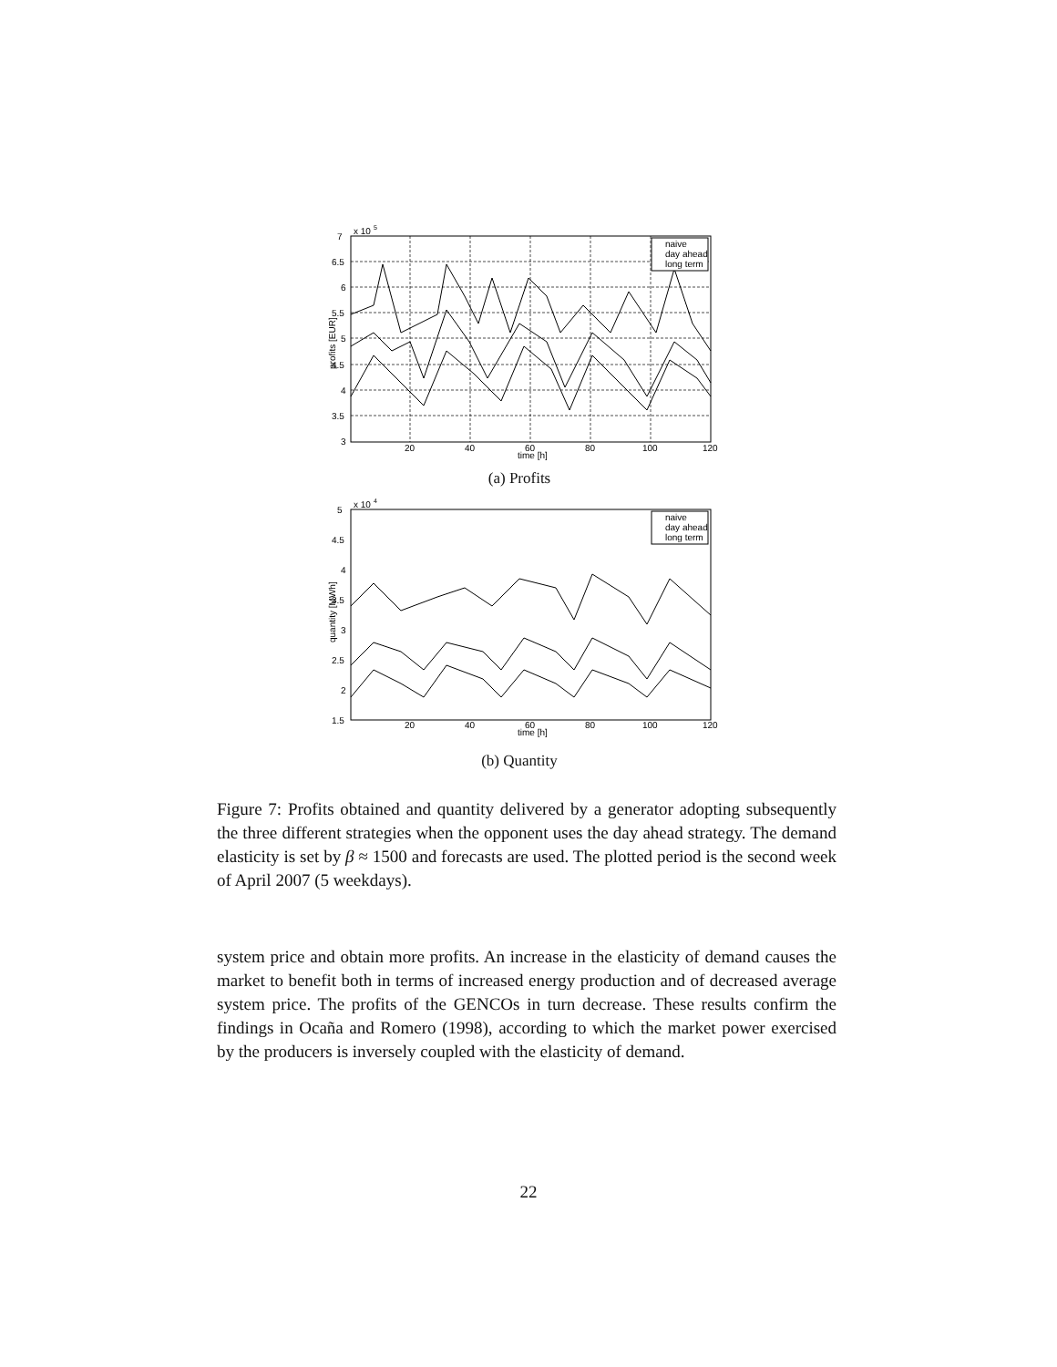x 10
5
7
6.5
6
5.5
5
4.5
4
3.5
3
20
40
60
80
100
120
time [h]
profits [EUR]
naive
day ahead
long term
(a) Profits
x 10
4
5
4.5
4
3.5
3
2.5
2
1.5
20
40
60
80
100
120
time [h]
quantity [MWh]
naive
day ahead
long term
(b) Quantity
Figure 7: Profits obtained and quantity delivered by a generator adopting subsequently the three different strategies when the opponent uses the day ahead strategy. The demand elasticity is set by β ≈ 1500 and forecasts are used. The plotted period is the second week of April 2007 (5 weekdays).
system price and obtain more profits. An increase in the elasticity of demand causes the market to benefit both in terms of increased energy production and of decreased average system price. The profits of the GENCOs in turn decrease. These results confirm the findings in Ocaña and Romero (1998), according to which the market power exercised by the producers is inversely coupled with the elasticity of demand.
22